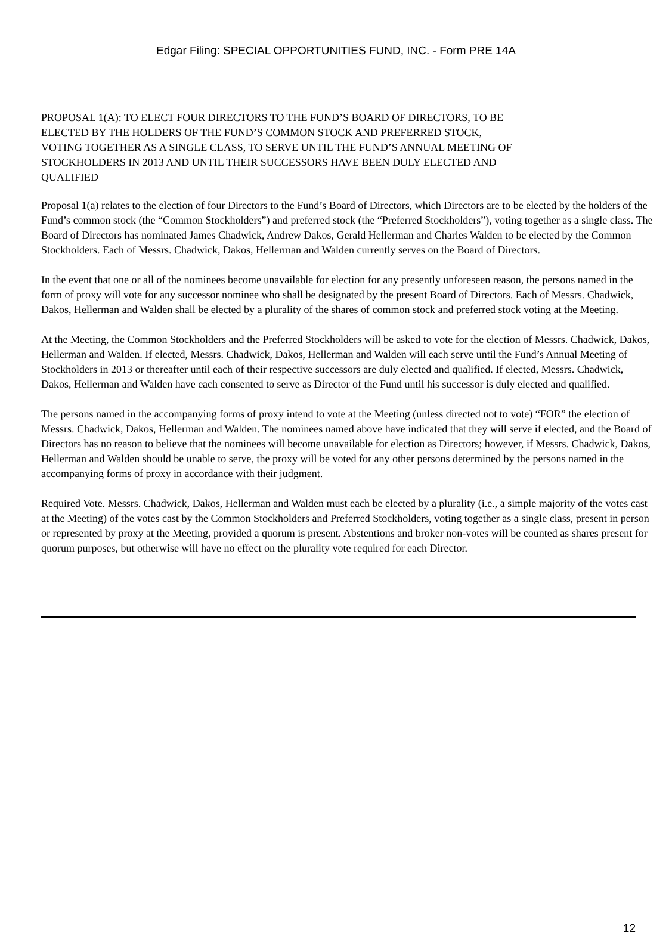Edgar Filing: SPECIAL OPPORTUNITIES FUND, INC. - Form PRE 14A
PROPOSAL 1(A): TO ELECT FOUR DIRECTORS TO THE FUND’S BOARD OF DIRECTORS, TO BE ELECTED BY THE HOLDERS OF THE FUND’S COMMON STOCK AND PREFERRED STOCK, VOTING TOGETHER AS A SINGLE CLASS, TO SERVE UNTIL THE FUND’S ANNUAL MEETING OF STOCKHOLDERS IN 2013 AND UNTIL THEIR SUCCESSORS HAVE BEEN DULY ELECTED AND QUALIFIED
Proposal 1(a) relates to the election of four Directors to the Fund’s Board of Directors, which Directors are to be elected by the holders of the Fund’s common stock (the “Common Stockholders”) and preferred stock (the “Preferred Stockholders”), voting together as a single class. The Board of Directors has nominated James Chadwick, Andrew Dakos, Gerald Hellerman and Charles Walden to be elected by the Common Stockholders. Each of Messrs. Chadwick, Dakos, Hellerman and Walden currently serves on the Board of Directors.
In the event that one or all of the nominees become unavailable for election for any presently unforeseen reason, the persons named in the form of proxy will vote for any successor nominee who shall be designated by the present Board of Directors. Each of Messrs. Chadwick, Dakos, Hellerman and Walden shall be elected by a plurality of the shares of common stock and preferred stock voting at the Meeting.
At the Meeting, the Common Stockholders and the Preferred Stockholders will be asked to vote for the election of Messrs. Chadwick, Dakos, Hellerman and Walden. If elected, Messrs. Chadwick, Dakos, Hellerman and Walden will each serve until the Fund’s Annual Meeting of Stockholders in 2013 or thereafter until each of their respective successors are duly elected and qualified. If elected, Messrs. Chadwick, Dakos, Hellerman and Walden have each consented to serve as Director of the Fund until his successor is duly elected and qualified.
The persons named in the accompanying forms of proxy intend to vote at the Meeting (unless directed not to vote) “FOR” the election of Messrs. Chadwick, Dakos, Hellerman and Walden. The nominees named above have indicated that they will serve if elected, and the Board of Directors has no reason to believe that the nominees will become unavailable for election as Directors; however, if Messrs. Chadwick, Dakos, Hellerman and Walden should be unable to serve, the proxy will be voted for any other persons determined by the persons named in the accompanying forms of proxy in accordance with their judgment.
Required Vote. Messrs. Chadwick, Dakos, Hellerman and Walden must each be elected by a plurality (i.e., a simple majority of the votes cast at the Meeting) of the votes cast by the Common Stockholders and Preferred Stockholders, voting together as a single class, present in person or represented by proxy at the Meeting, provided a quorum is present. Abstentions and broker non-votes will be counted as shares present for quorum purposes, but otherwise will have no effect on the plurality vote required for each Director.
12